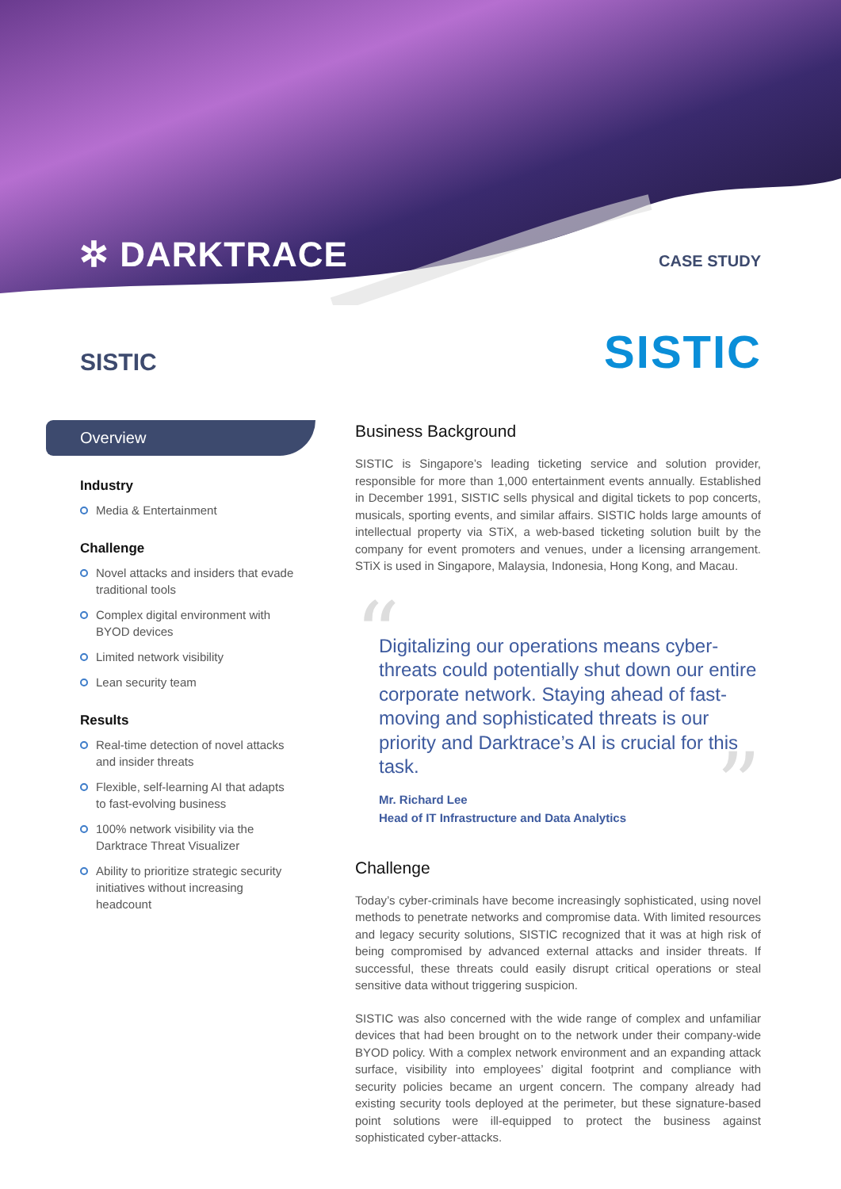✲ DARKTRACE CASE STUDY
SISTIC SISTIC
Overview
Industry
Media & Entertainment
Challenge
Novel attacks and insiders that evade traditional tools
Complex digital environment with BYOD devices
Limited network visibility
Lean security team
Results
Real-time detection of novel attacks and insider threats
Flexible, self-learning AI that adapts to fast-evolving business
100% network visibility via the Darktrace Threat Visualizer
Ability to prioritize strategic security initiatives without increasing headcount
Business Background
SISTIC is Singapore’s leading ticketing service and solution provider, responsible for more than 1,000 entertainment events annually. Established in December 1991, SISTIC sells physical and digital tickets to pop concerts, musicals, sporting events, and similar affairs. SISTIC holds large amounts of intellectual property via STiX, a web-based ticketing solution built by the company for event promoters and venues, under a licensing arrangement. STiX is used in Singapore, Malaysia, Indonesia, Hong Kong, and Macau.
“
”
Digitalizing our operations means cyber-threats could potentially shut down our entire corporate network. Staying ahead of fast-moving and sophisticated threats is our priority and Darktrace’s AI is crucial for this task.
Mr. Richard Lee
Head of IT Infrastructure and Data Analytics
Challenge
Today’s cyber-criminals have become increasingly sophisticated, using novel methods to penetrate networks and compromise data. With limited resources and legacy security solutions, SISTIC recognized that it was at high risk of being compromised by advanced external attacks and insider threats. If successful, these threats could easily disrupt critical operations or steal sensitive data without triggering suspicion.
SISTIC was also concerned with the wide range of complex and unfamiliar devices that had been brought on to the network under their company-wide BYOD policy. With a complex network environment and an expanding attack surface, visibility into employees’ digital footprint and compliance with security policies became an urgent concern. The company already had existing security tools deployed at the perimeter, but these signature-based point solutions were ill-equipped to protect the business against sophisticated cyber-attacks.